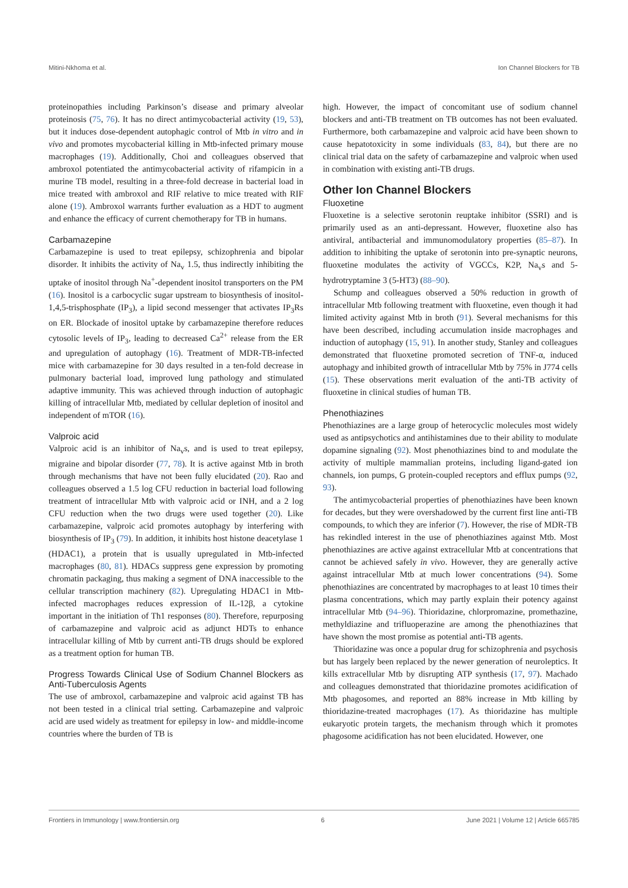Mitini-Nkhoma et al. Ion Channel Blockers for TB
proteinopathies including Parkinson’s disease and primary alveolar proteinosis (75, 76). It has no direct antimycobacterial activity (19, 53), but it induces dose-dependent autophagic control of Mtb in vitro and in vivo and promotes mycobacterial killing in Mtb-infected primary mouse macrophages (19). Additionally, Choi and colleagues observed that ambroxol potentiated the antimycobacterial activity of rifampicin in a murine TB model, resulting in a three-fold decrease in bacterial load in mice treated with ambroxol and RIF relative to mice treated with RIF alone (19). Ambroxol warrants further evaluation as a HDT to augment and enhance the efficacy of current chemotherapy for TB in humans.
Carbamazepine
Carbamazepine is used to treat epilepsy, schizophrenia and bipolar disorder. It inhibits the activity of Na<sub>v</sub> 1.5, thus indirectly inhibiting the uptake of inositol through Na<sup>+</sup>-dependent inositol transporters on the PM (16). Inositol is a carbocyclic sugar upstream to biosynthesis of inositol-1,4,5-trisphosphate (IP<sub>3</sub>), a lipid second messenger that activates IP<sub>3</sub>Rs on ER. Blockade of inositol uptake by carbamazepine therefore reduces cytosolic levels of IP<sub>3</sub>, leading to decreased Ca<sup>2+</sup> release from the ER and upregulation of autophagy (16). Treatment of MDR-TB-infected mice with carbamazepine for 30 days resulted in a ten-fold decrease in pulmonary bacterial load, improved lung pathology and stimulated adaptive immunity. This was achieved through induction of autophagic killing of intracellular Mtb, mediated by cellular depletion of inositol and independent of mTOR (16).
Valproic acid
Valproic acid is an inhibitor of Na<sub>v</sub>s, and is used to treat epilepsy, migraine and bipolar disorder (77, 78). It is active against Mtb in broth through mechanisms that have not been fully elucidated (20). Rao and colleagues observed a 1.5 log CFU reduction in bacterial load following treatment of intracellular Mtb with valproic acid or INH, and a 2 log CFU reduction when the two drugs were used together (20). Like carbamazepine, valproic acid promotes autophagy by interfering with biosynthesis of IP<sub>3</sub> (79). In addition, it inhibits host histone deacetylase 1 (HDAC1), a protein that is usually upregulated in Mtb-infected macrophages (80, 81). HDACs suppress gene expression by promoting chromatin packaging, thus making a segment of DNA inaccessible to the cellular transcription machinery (82). Upregulating HDAC1 in Mtb-infected macrophages reduces expression of IL-12β, a cytokine important in the initiation of Th1 responses (80). Therefore, repurposing of carbamazepine and valproic acid as adjunct HDTs to enhance intracellular killing of Mtb by current anti-TB drugs should be explored as a treatment option for human TB.
Progress Towards Clinical Use of Sodium Channel Blockers as Anti-Tuberculosis Agents
The use of ambroxol, carbamazepine and valproic acid against TB has not been tested in a clinical trial setting. Carbamazepine and valproic acid are used widely as treatment for epilepsy in low- and middle-income countries where the burden of TB is
high. However, the impact of concomitant use of sodium channel blockers and anti-TB treatment on TB outcomes has not been evaluated. Furthermore, both carbamazepine and valproic acid have been shown to cause hepatotoxicity in some individuals (83, 84), but there are no clinical trial data on the safety of carbamazepine and valproic when used in combination with existing anti-TB drugs.
Other Ion Channel Blockers
Fluoxetine
Fluoxetine is a selective serotonin reuptake inhibitor (SSRI) and is primarily used as an anti-depressant. However, fluoxetine also has antiviral, antibacterial and immunomodulatory properties (85–87). In addition to inhibiting the uptake of serotonin into pre-synaptic neurons, fluoxetine modulates the activity of VGCCs, K2P, Na<sub>v</sub>s and 5-hydrotryptamine 3 (5-HT3) (88–90).
Schump and colleagues observed a 50% reduction in growth of intracellular Mtb following treatment with fluoxetine, even though it had limited activity against Mtb in broth (91). Several mechanisms for this have been described, including accumulation inside macrophages and induction of autophagy (15, 91). In another study, Stanley and colleagues demonstrated that fluoxetine promoted secretion of TNF-α, induced autophagy and inhibited growth of intracellular Mtb by 75% in J774 cells (15). These observations merit evaluation of the anti-TB activity of fluoxetine in clinical studies of human TB.
Phenothiazines
Phenothiazines are a large group of heterocyclic molecules most widely used as antipsychotics and antihistamines due to their ability to modulate dopamine signaling (92). Most phenothiazines bind to and modulate the activity of multiple mammalian proteins, including ligand-gated ion channels, ion pumps, G protein-coupled receptors and efflux pumps (92, 93).
The antimycobacterial properties of phenothiazines have been known for decades, but they were overshadowed by the current first line anti-TB compounds, to which they are inferior (7). However, the rise of MDR-TB has rekindled interest in the use of phenothiazines against Mtb. Most phenothiazines are active against extracellular Mtb at concentrations that cannot be achieved safely in vivo. However, they are generally active against intracellular Mtb at much lower concentrations (94). Some phenothiazines are concentrated by macrophages to at least 10 times their plasma concentrations, which may partly explain their potency against intracellular Mtb (94–96). Thioridazine, chlorpromazine, promethazine, methyldiazine and trifluoperazine are among the phenothiazines that have shown the most promise as potential anti-TB agents.
Thioridazine was once a popular drug for schizophrenia and psychosis but has largely been replaced by the newer generation of neuroleptics. It kills extracellular Mtb by disrupting ATP synthesis (17, 97). Machado and colleagues demonstrated that thioridazine promotes acidification of Mtb phagosomes, and reported an 88% increase in Mtb killing by thioridazine-treated macrophages (17). As thioridazine has multiple eukaryotic protein targets, the mechanism through which it promotes phagosome acidification has not been elucidated. However, one
Frontiers in Immunology | www.frontiersin.org 6 June 2021 | Volume 12 | Article 665785